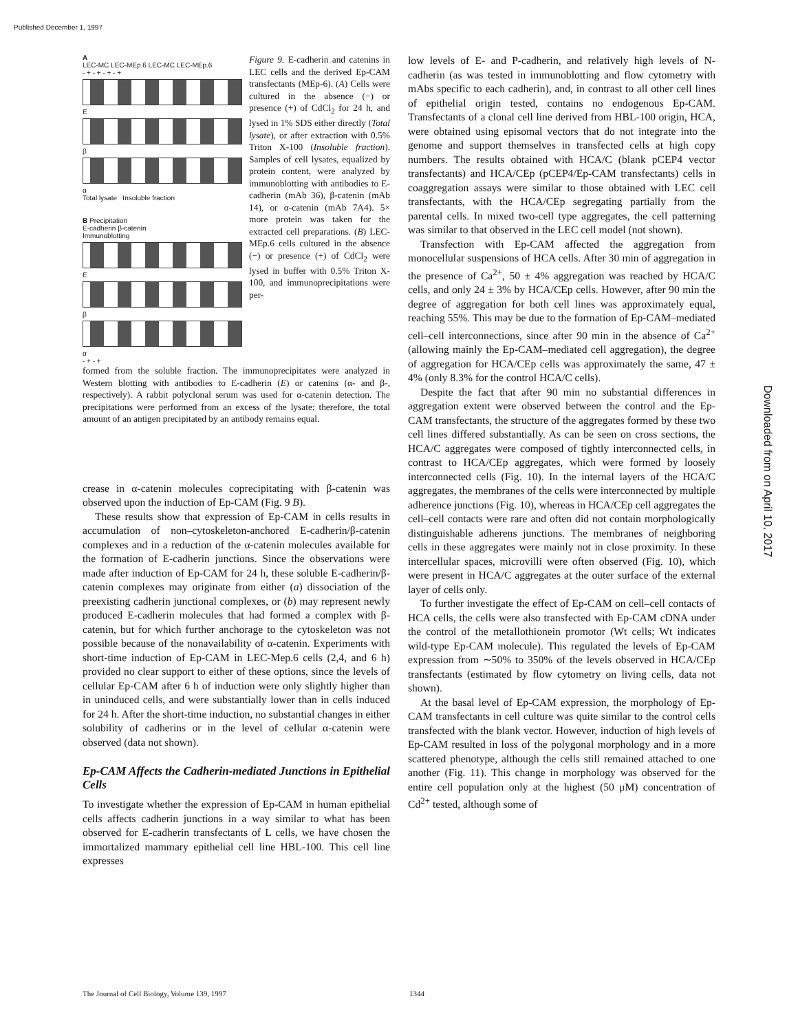Published December 1, 1997
Downloaded from on April 10, 2017
A
LEC-MC LEC-MEp.6 LEC-MC LEC-MEp.6
- + - + - + - +
E
β
α
Total lysate Insoluble fraction
B Precipitation
E-cadherin β-catenin
Immunoblotting
E
β
α
- + - +
Figure 9. E-cadherin and catenins in LEC cells and the derived Ep-CAM transfectants (MEp-6). (A) Cells were cultured in the absence (−) or presence (+) of CdCl<sub>2</sub> for 24 h, and lysed in 1% SDS either directly (Total lysate), or after extraction with 0.5% Triton X-100 (Insoluble fraction). Samples of cell lysates, equalized by protein content, were analyzed by immunoblotting with antibodies to E-cadherin (mAb 36), β-catenin (mAb 14), or α-catenin (mAb 7A4). 5× more protein was taken for the extracted cell preparations. (B) LEC-MEp.6 cells cultured in the absence (−) or presence (+) of CdCl<sub>2</sub> were lysed in buffer with 0.5% Triton X-100, and immunoprecipitations were per-
formed from the soluble fraction. The immunoprecipitates were analyzed in Western blotting with antibodies to E-cadherin (E) or catenins (α- and β-, respectively). A rabbit polyclonal serum was used for α-catenin detection. The precipitations were performed from an excess of the lysate; therefore, the total amount of an antigen precipitated by an antibody remains equal.
crease in α-catenin molecules coprecipitating with β-catenin was observed upon the induction of Ep-CAM (Fig. 9 B).
These results show that expression of Ep-CAM in cells results in accumulation of non–cytoskeleton-anchored E-cadherin/β-catenin complexes and in a reduction of the α-catenin molecules available for the formation of E-cadherin junctions. Since the observations were made after induction of Ep-CAM for 24 h, these soluble E-cadherin/β-catenin complexes may originate from either (a) dissociation of the preexisting cadherin junctional complexes, or (b) may represent newly produced E-cadherin molecules that had formed a complex with β-catenin, but for which further anchorage to the cytoskeleton was not possible because of the nonavailability of α-catenin. Experiments with short-time induction of Ep-CAM in LEC-Mep.6 cells (2,4, and 6 h) provided no clear support to either of these options, since the levels of cellular Ep-CAM after 6 h of induction were only slightly higher than in uninduced cells, and were substantially lower than in cells induced for 24 h. After the short-time induction, no substantial changes in either solubility of cadherins or in the level of cellular α-catenin were observed (data not shown).
Ep-CAM Affects the Cadherin-mediated Junctions in Epithelial Cells
To investigate whether the expression of Ep-CAM in human epithelial cells affects cadherin junctions in a way similar to what has been observed for E-cadherin transfectants of L cells, we have chosen the immortalized mammary epithelial cell line HBL-100. This cell line expresses
low levels of E- and P-cadherin, and relatively high levels of N-cadherin (as was tested in immunoblotting and flow cytometry with mAbs specific to each cadherin), and, in contrast to all other cell lines of epithelial origin tested, contains no endogenous Ep-CAM. Transfectants of a clonal cell line derived from HBL-100 origin, HCA, were obtained using episomal vectors that do not integrate into the genome and support themselves in transfected cells at high copy numbers. The results obtained with HCA/C (blank pCEP4 vector transfectants) and HCA/CEp (pCEP4/Ep-CAM transfectants) cells in coaggregation assays were similar to those obtained with LEC cell transfectants, with the HCA/CEp segregating partially from the parental cells. In mixed two-cell type aggregates, the cell patterning was similar to that observed in the LEC cell model (not shown).
Transfection with Ep-CAM affected the aggregation from monocellular suspensions of HCA cells. After 30 min of aggregation in the presence of Ca<sup>2+</sup>, 50 ± 4% aggregation was reached by HCA/C cells, and only 24 ± 3% by HCA/CEp cells. However, after 90 min the degree of aggregation for both cell lines was approximately equal, reaching 55%. This may be due to the formation of Ep-CAM–mediated cell–cell interconnections, since after 90 min in the absence of Ca<sup>2+</sup> (allowing mainly the Ep-CAM–mediated cell aggregation), the degree of aggregation for HCA/CEp cells was approximately the same, 47 ± 4% (only 8.3% for the control HCA/C cells).
Despite the fact that after 90 min no substantial differences in aggregation extent were observed between the control and the Ep-CAM transfectants, the structure of the aggregates formed by these two cell lines differed substantially. As can be seen on cross sections, the HCA/C aggregates were composed of tightly interconnected cells, in contrast to HCA/CEp aggregates, which were formed by loosely interconnected cells (Fig. 10). In the internal layers of the HCA/C aggregates, the membranes of the cells were interconnected by multiple adherence junctions (Fig. 10), whereas in HCA/CEp cell aggregates the cell–cell contacts were rare and often did not contain morphologically distinguishable adherens junctions. The membranes of neighboring cells in these aggregates were mainly not in close proximity. In these intercellular spaces, microvilli were often observed (Fig. 10), which were present in HCA/C aggregates at the outer surface of the external layer of cells only.
To further investigate the effect of Ep-CAM on cell–cell contacts of HCA cells, the cells were also transfected with Ep-CAM cDNA under the control of the metallothionein promotor (Wt cells; Wt indicates wild-type Ep-CAM molecule). This regulated the levels of Ep-CAM expression from ∼50% to 350% of the levels observed in HCA/CEp transfectants (estimated by flow cytometry on living cells, data not shown).
At the basal level of Ep-CAM expression, the morphology of Ep-CAM transfectants in cell culture was quite similar to the control cells transfected with the blank vector. However, induction of high levels of Ep-CAM resulted in loss of the polygonal morphology and in a more scattered phenotype, although the cells still remained attached to one another (Fig. 11). This change in morphology was observed for the entire cell population only at the highest (50 μM) concentration of Cd<sup>2+</sup> tested, although some of
The Journal of Cell Biology, Volume 139, 1997
1344